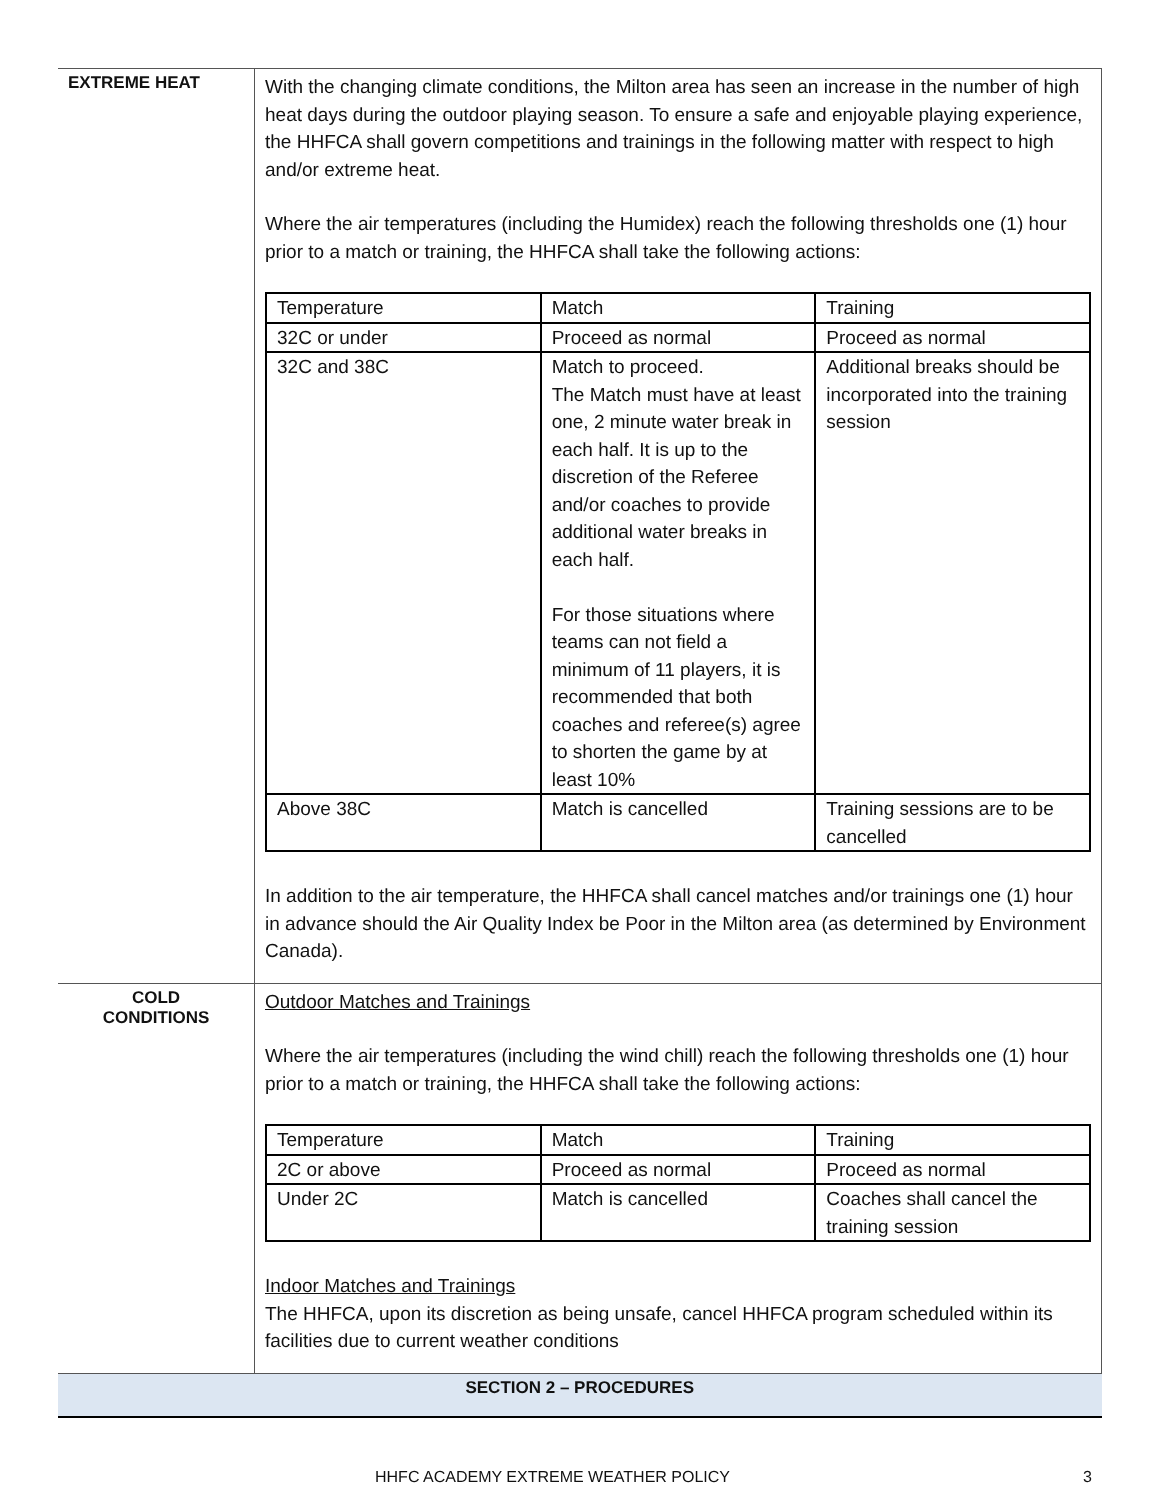| EXTREME HEAT | With the changing climate conditions, the Milton area has seen an increase in the number of high heat days during the outdoor playing season. To ensure a safe and enjoyable playing experience, the HHFCA shall govern competitions and trainings in the following matter with respect to high and/or extreme heat. Where the air temperatures (including the Humidex) reach the following thresholds one (1) hour prior to a match or training, the HHFCA shall take the following actions: / Temperature / Match / Training / / 32C or under / Proceed as normal / Proceed as normal / / 32C and 38C / Match to proceed. The Match must have at least one, 2 minute water break in each half. It is up to the discretion of the Referee and/or coaches to provide additional water breaks in each half. For those situations where teams can not field a minimum of 11 players, it is recommended that both coaches and referee(s) agree to shorten the game by at least 10% / Additional breaks should be incorporated into the training session / / Above 38C / Match is cancelled / Training sessions are to be cancelled / In addition to the air temperature, the HHFCA shall cancel matches and/or trainings one (1) hour in advance should the Air Quality Index be Poor in the Milton area (as determined by Environment Canada). |
| COLD CONDITIONS | Outdoor Matches and Trainings Where the air temperatures (including the wind chill) reach the following thresholds one (1) hour prior to a match or training, the HHFCA shall take the following actions: / Temperature / Match / Training / / 2C or above / Proceed as normal / Proceed as normal / / Under 2C / Match is cancelled / Coaches shall cancel the training session / Indoor Matches and Trainings The HHFCA, upon its discretion as being unsafe, cancel HHFCA program scheduled within its facilities due to current weather conditions |
| SECTION 2 – PROCEDURES | |
HHFC ACADEMY EXTREME WEATHER POLICY 3